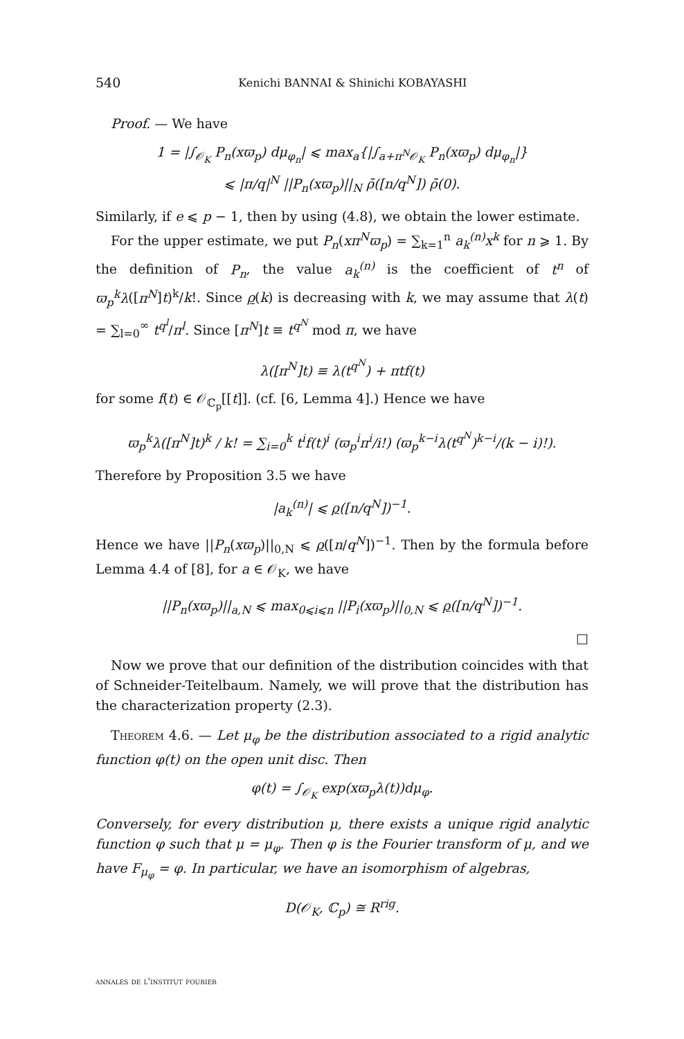540 Kenichi BANNAI & Shinichi KOBAYASHI
Proof. — We have
1 = |∫<sub>𝒪<sub>K</sub></sub> P<sub>n</sub>(xϖ<sub>p</sub>) dμ<sub>φ<sub>n</sub></sub>| ⩽ max<sub>a</sub>{|∫<sub>a+π<sup>N</sup>𝒪<sub>K</sub></sub> P<sub>n</sub>(xϖ<sub>p</sub>) dμ<sub>φ<sub>n</sub></sub>|}
⩽ |π/q|<sup>N</sup> ||P<sub>n</sub>(xϖ<sub>p</sub>)||<sub>N</sub> ρ̄([n/q<sup>N</sup>]) ρ̄(0).
Similarly, if e ⩽ p − 1, then by using (4.8), we obtain the lower estimate.
For the upper estimate, we put P<sub>n</sub>(xπ<sup>N</sup>ϖ<sub>p</sub>) = ∑<sub>k=1</sub><sup>n</sup> a<sub>k</sub><sup>(n)</sup>x<sup>k</sup> for n ⩾ 1. By the definition of P<sub>n</sub>, the value a<sub>k</sub><sup>(n)</sup> is the coefficient of t<sup>n</sup> of ϖ<sub>p</sub><sup>k</sup>λ([π<sup>N</sup>]t)<sup>k</sup>/k!. Since ρ(k) is decreasing with k, we may assume that λ(t) = ∑<sub>l=0</sub><sup>∞</sup> t<sup>q<sup>l</sup></sup>/π<sup>l</sup>. Since [π<sup>N</sup>]t ≡ t<sup>q<sup>N</sup></sup> mod π, we have
λ([π<sup>N</sup>]t) ≡ λ(t<sup>q<sup>N</sup></sup>) + πtf(t)
for some f(t) ∈ 𝒪<sub>ℂ<sub>p</sub></sub>[[t]]. (cf. [6, Lemma 4].) Hence we have
ϖ<sub>p</sub><sup>k</sup>λ([π<sup>N</sup>]t)<sup>k</sup> / k! = ∑<sub>i=0</sub><sup>k</sup> t<sup>i</sup>f(t)<sup>i</sup> (ϖ<sub>p</sub><sup>i</sup>π<sup>i</sup>/i!) (ϖ<sub>p</sub><sup>k−i</sup>λ(t<sup>q<sup>N</sup></sup>)<sup>k−i</sup>/(k − i)!).
Therefore by Proposition 3.5 we have
|a<sub>k</sub><sup>(n)</sup>| ⩽ ρ([n/q<sup>N</sup>])<sup>−1</sup>.
Hence we have ||P<sub>n</sub>(xϖ<sub>p</sub>)||<sub>0,N</sub> ⩽ ρ([n/q<sup>N</sup>])<sup>−1</sup>. Then by the formula before Lemma 4.4 of [8], for a ∈ 𝒪<sub>K</sub>, we have
||P<sub>n</sub>(xϖ<sub>p</sub>)||<sub>a,N</sub> ⩽ max<sub>0⩽i⩽n</sub> ||P<sub>i</sub>(xϖ<sub>p</sub>)||<sub>0,N</sub> ⩽ ρ([n/q<sup>N</sup>])<sup>−1</sup>.
□
Now we prove that our definition of the distribution coincides with that of Schneider-Teitelbaum. Namely, we will prove that the distribution has the characterization property (2.3).
Theorem 4.6. — Let μ<sub>φ</sub> be the distribution associated to a rigid analytic function φ(t) on the open unit disc. Then
φ(t) = ∫<sub>𝒪<sub>K</sub></sub> exp(xϖ<sub>p</sub>λ(t))dμ<sub>φ</sub>.
Conversely, for every distribution μ, there exists a unique rigid analytic function φ such that μ = μ<sub>φ</sub>. Then φ is the Fourier transform of μ, and we have F<sub>μ<sub>φ</sub></sub> = φ. In particular, we have an isomorphism of algebras,
D(𝒪<sub>K</sub>, ℂ<sub>p</sub>) ≅ R<sup>rig</sup>.
annales de l'institut fourier